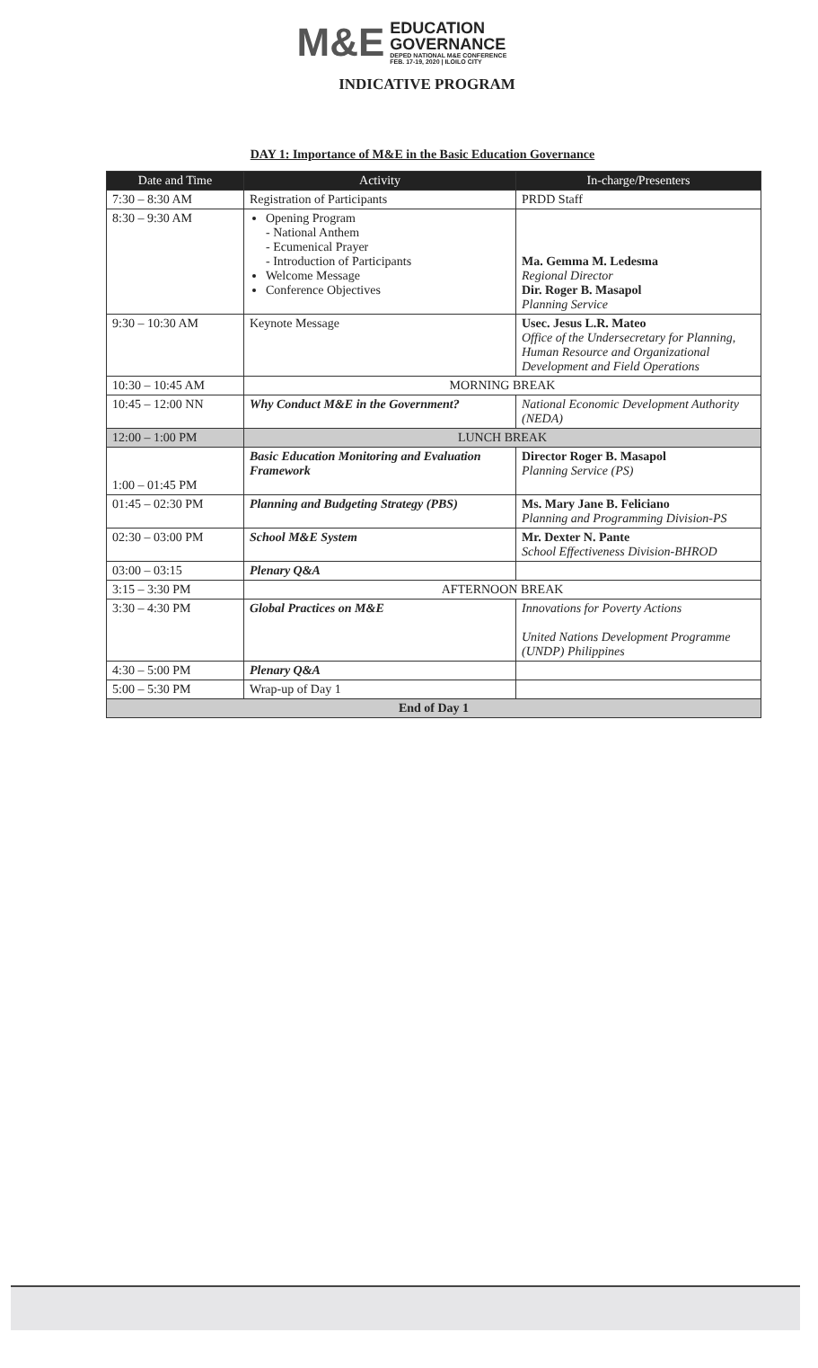M&E
EDUCATION
GOVERNANCE
DEPED NATIONAL M&E CONFERENCE
FEB. 17-19, 2020 | ILOILO CITY
INDICATIVE PROGRAM
DAY 1: Importance of M&E in the Basic Education Governance
| Date and Time | Activity | In-charge/Presenters |
| --- | --- | --- |
| 7:30 – 8:30 AM | Registration of Participants | PRDD Staff |
| 8:30 – 9:30 AM | Opening Program - National Anthem - Ecumenical Prayer - Introduction of Participants Welcome Message Conference Objectives | Ma. Gemma M. Ledesma Regional Director Dir. Roger B. Masapol Planning Service |
| 9:30 – 10:30 AM | Keynote Message | Usec. Jesus L.R. Mateo Office of the Undersecretary for Planning, Human Resource and Organizational Development and Field Operations |
| 10:30 – 10:45 AM | MORNING BREAK | |
| 10:45 – 12:00 NN | Why Conduct M&E in the Government? | National Economic Development Authority (NEDA) |
| 12:00 – 1:00 PM | LUNCH BREAK | |
| 1:00 – 01:45 PM | Basic Education Monitoring and Evaluation Framework | Director Roger B. Masapol Planning Service (PS) |
| 01:45 – 02:30 PM | Planning and Budgeting Strategy (PBS) | Ms. Mary Jane B. Feliciano Planning and Programming Division-PS |
| 02:30 – 03:00 PM | School M&E System | Mr. Dexter N. Pante School Effectiveness Division-BHROD |
| 03:00 – 03:15 | Plenary Q&A | |
| 3:15 – 3:30 PM | AFTERNOON BREAK | |
| 3:30 – 4:30 PM | Global Practices on M&E | Innovations for Poverty Actions United Nations Development Programme (UNDP) Philippines |
| 4:30 – 5:00 PM | Plenary Q&A | |
| 5:00 – 5:30 PM | Wrap-up of Day 1 | |
| End of Day 1 | | |